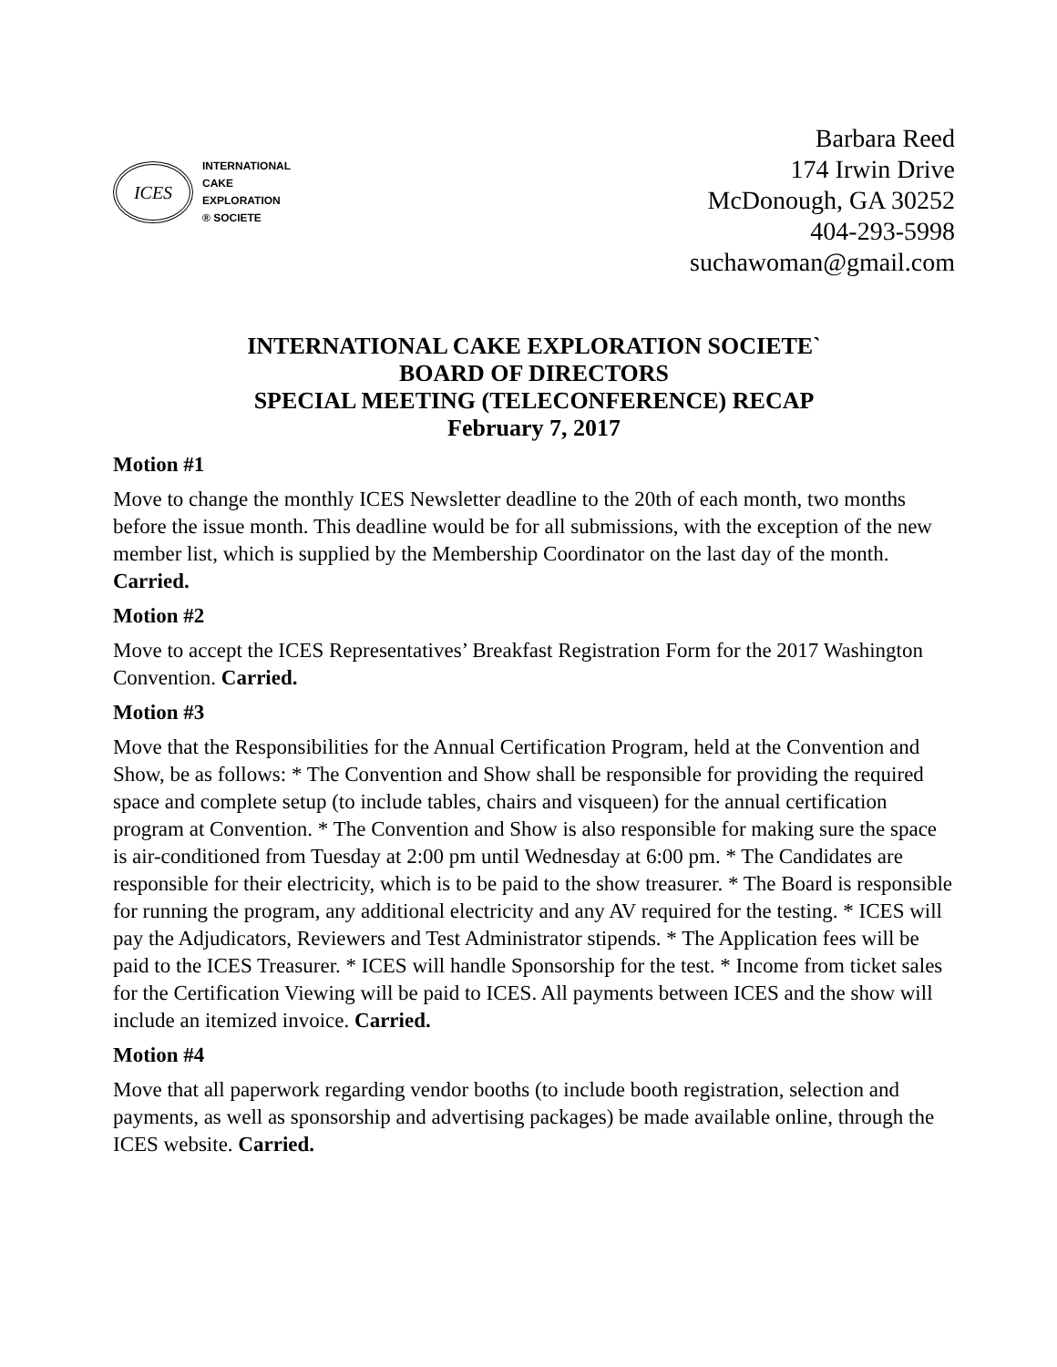ICES
INTERNATIONAL
CAKE
EXPLORATION
® SOCIETE
Barbara Reed
174 Irwin Drive
McDonough, GA 30252
404-293-5998
suchawoman@gmail.com
INTERNATIONAL CAKE EXPLORATION SOCIETE`
BOARD OF DIRECTORS
SPECIAL MEETING (TELECONFERENCE) RECAP
February 7, 2017
Motion #1
Move to change the monthly ICES Newsletter deadline to the 20th of each month, two months before the issue month. This deadline would be for all submissions, with the exception of the new member list, which is supplied by the Membership Coordinator on the last day of the month. Carried.
Motion #2
Move to accept the ICES Representatives’ Breakfast Registration Form for the 2017 Washington Convention. Carried.
Motion #3
Move that the Responsibilities for the Annual Certification Program, held at the Convention and Show, be as follows: * The Convention and Show shall be responsible for providing the required space and complete setup (to include tables, chairs and visqueen) for the annual certification program at Convention. * The Convention and Show is also responsible for making sure the space is air-conditioned from Tuesday at 2:00 pm until Wednesday at 6:00 pm. * The Candidates are responsible for their electricity, which is to be paid to the show treasurer. * The Board is responsible for running the program, any additional electricity and any AV required for the testing. * ICES will pay the Adjudicators, Reviewers and Test Administrator stipends. * The Application fees will be paid to the ICES Treasurer. * ICES will handle Sponsorship for the test. * Income from ticket sales for the Certification Viewing will be paid to ICES. All payments between ICES and the show will include an itemized invoice. Carried.
Motion #4
Move that all paperwork regarding vendor booths (to include booth registration, selection and payments, as well as sponsorship and advertising packages) be made available online, through the ICES website. Carried.